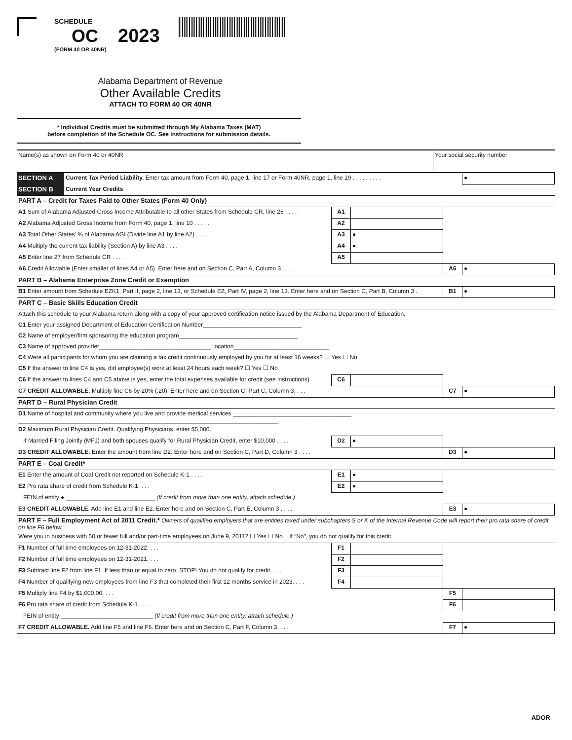SCHEDULE
OC 2023
(FORM 40 OR 40NR)
Alabama Department of Revenue
Other Available Credits
ATTACH TO FORM 40 OR 40NR
* Individual Credits must be submitted through My Alabama Taxes (MAT)
before completion of the Schedule OC. See instructions for submission details.
| Name(s) as shown on Form 40 or 40NR | Your social security number |
| SECTION A | Current Tax Period Liability. Enter tax amount from Form 40, page 1, line 17 or Form 40NR, page 1, line 19 . . . . . . . . . | | | | ● |
| SECTION B | Current Year Credits | | | | |
| PART A – Credit for Taxes Paid to Other States (Form 40 Only) | | | | | |
| A1 Sum of Alabama Adjusted Gross Income Attributable to all other States from Schedule CR, line 26 . . . . | | A1 | | | |
| A2 Alabama Adjusted Gross Income from Form 40, page 1, line 10 . . . . . | | A2 | | | |
| A3 Total Other States' % of Alabama AGI (Divide line A1 by line A2) . . . . | | A3 | ● | | |
| A4 Multiply the current tax liability (Section A) by line A3 . . . . | | A4 | ● | | |
| A5 Enter line 27 from Schedule CR . . . . | | A5 | | | |
| A6 Credit Allowable (Enter smaller of lines A4 or A5). Enter here and on Section C, Part A, Column 3 . . . . | | | | A6 | ● |
| PART B – Alabama Enterprise Zone Credit or Exemption | | | | | |
| B1 Enter amount from Schedule EZK1, Part II, page 2, line 13, or Schedule EZ, Part IV, page 2, line 13. Enter here and on Section C, Part B, Column 3 . | | | | B1 | ● |
| PART C – Basic Skills Education Credit | | | | | |
| Attach this schedule to your Alabama return along with a copy of your approved certification notice issued by the Alabama Department of Education. | | | | | |
| C1 Enter your assigned Department of Education Certification Number______________________________ | | | | | |
| C2 Name of employer/firm sponsoring the education program____________________________________ | | | | | |
| C3 Name of approved provider__________________________________Location_____________________________ | | | | | |
| C4 Were all participants for whom you are claiming a tax credit continuously employed by you for at least 16 weeks? ☐ Yes ☐ No | | | | | |
| C5 If the answer to line C4 is yes, did employee(s) work at least 24 hours each week? ☐ Yes ☐ No | | | | | |
| C6 If the answer to lines C4 and C5 above is yes, enter the total expenses available for credit (see instructions) | | C6 | | | |
| C7 CREDIT ALLOWABLE. Multiply line C6 by 20% (.20). Enter here and on Section C, Part C, Column 3. . . . | | | | C7 | ● |
| PART D – Rural Physician Credit | | | | | |
| D1 Name of hospital and community where you live and provide medical services ____________________________________ _______________________________________________________________________________ | | | | | |
| D2 Maximum Rural Physician Credit. Qualifying Physicians, enter $5,000. | | | | | |
| If Married Filing Jointly (MFJ) and both spouses qualify for Rural Physician Credit, enter $10,000 . . . . | | D2 | ● | | |
| D3 CREDIT ALLOWABLE. Enter the amount from line D2. Enter here and on Section C, Part D, Column 3 . . . . | | | | D3 | ● |
| PART E – Coal Credit* | | | | | |
| E1 Enter the amount of Coal Credit not reported on Schedule K-1 . . . . | | E1 | ● | | |
| E2 Pro rata share of credit from Schedule K-1. . . . | | E2 | ● | | |
| FEIN of entity ● ___________________________ (If credit from more than one entity, attach schedule.) | | | | | |
| E3 CREDIT ALLOWABLE. Add line E1 and line E2. Enter here and on Section C, Part E, Column 3 . . . . | | | | E3 | ● |
| PART F – Full Employment Act of 2011 Credit.* Owners of qualified employers that are entities taxed under subchapters S or K of the Internal Revenue Code will report their pro rata share of credit on line F6 below. | | | | | |
| Were you in business with 50 or fewer full and/or part-time employees on June 9, 2011? ☐ Yes ☐ No If “No”, you do not qualify for this credit. | | | | | |
| F1 Number of full time employees on 12-31-2022. . . . | | F1 | | | |
| F2 Number of full time employees on 12-31-2021. . . . | | F2 | | | |
| F3 Subtract line F2 from line F1. If less than or equal to zero, STOP! You do not qualify for credit. . . . | | F3 | | | |
| F4 Number of qualifying new employees from line F3 that completed their first 12 months service in 2023. . . . | | F4 | | | |
| F5 Multiply line F4 by $1,000.00. . . . | | | | F5 | |
| F6 Pro rata share of credit from Schedule K-1 . . . . | | | | F6 | |
| FEIN of entity ____________________________ (If credit from more than one entity, attach schedule.) | | | | | |
| F7 CREDIT ALLOWABLE. Add line F5 and line F6. Enter here and on Section C, Part F, Column 3. . . . | | | | F7 | ● |
ADOR